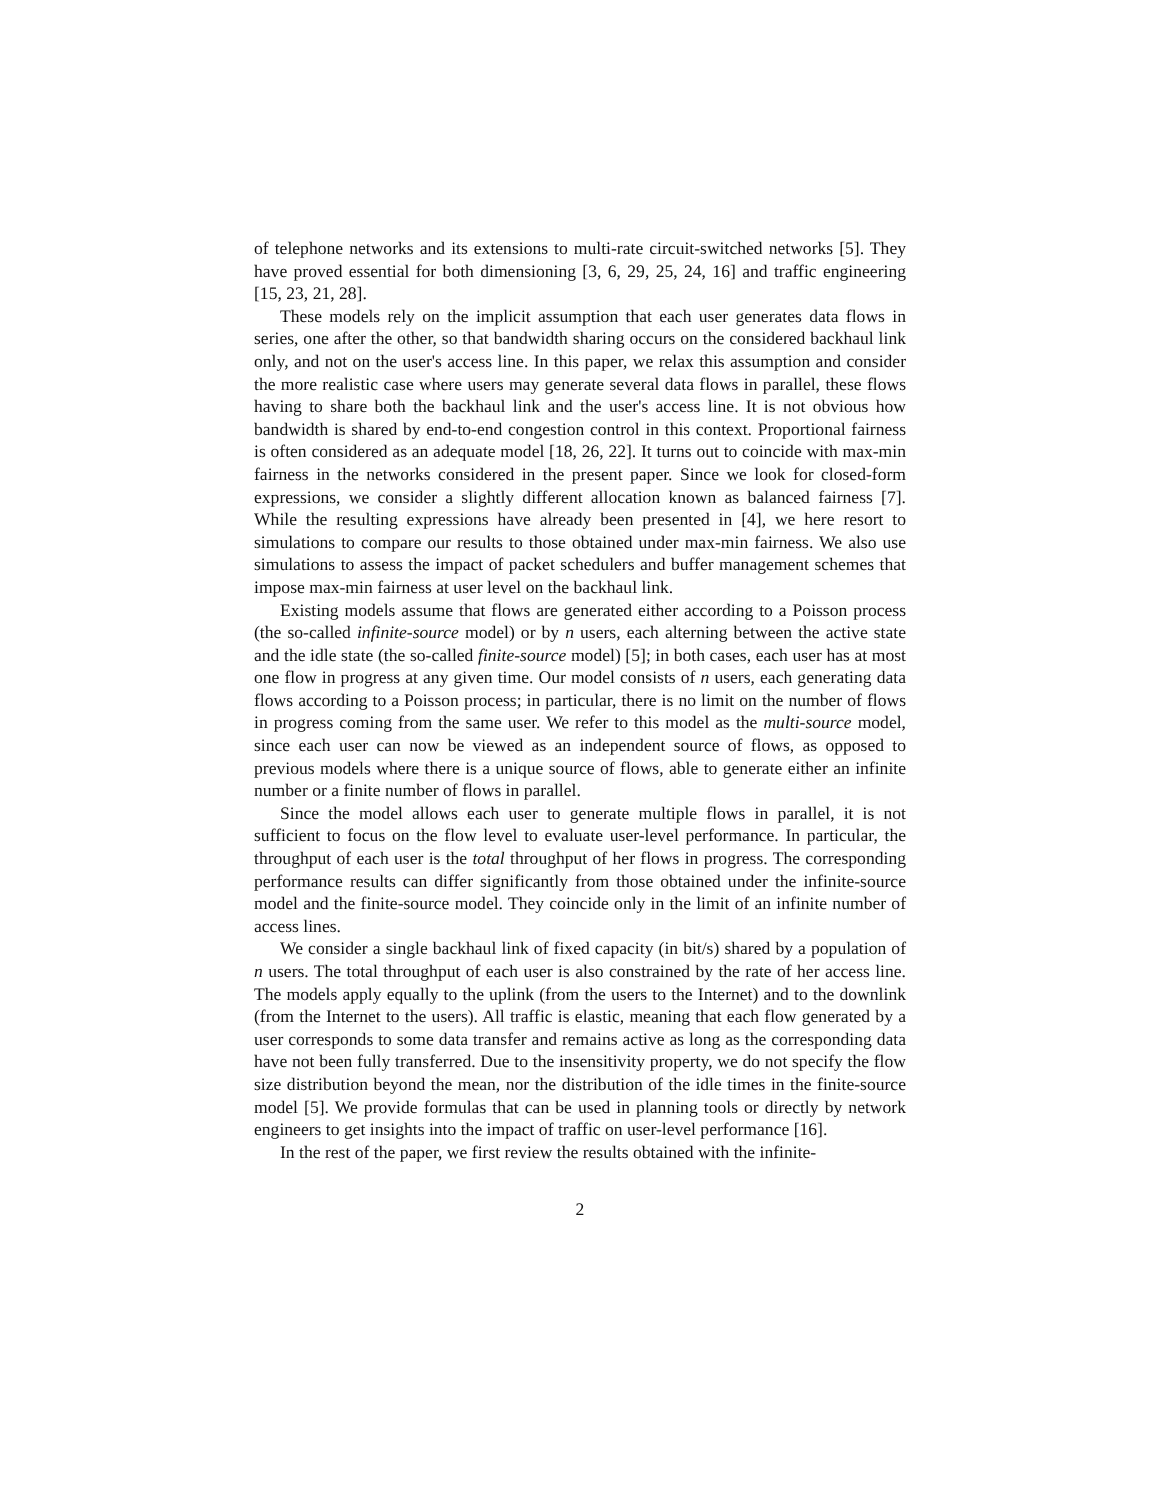of telephone networks and its extensions to multi-rate circuit-switched networks [5]. They have proved essential for both dimensioning [3, 6, 29, 25, 24, 16] and traffic engineering [15, 23, 21, 28].
These models rely on the implicit assumption that each user generates data flows in series, one after the other, so that bandwidth sharing occurs on the considered backhaul link only, and not on the user's access line. In this paper, we relax this assumption and consider the more realistic case where users may generate several data flows in parallel, these flows having to share both the backhaul link and the user's access line. It is not obvious how bandwidth is shared by end-to-end congestion control in this context. Proportional fairness is often considered as an adequate model [18, 26, 22]. It turns out to coincide with max-min fairness in the networks considered in the present paper. Since we look for closed-form expressions, we consider a slightly different allocation known as balanced fairness [7]. While the resulting expressions have already been presented in [4], we here resort to simulations to compare our results to those obtained under max-min fairness. We also use simulations to assess the impact of packet schedulers and buffer management schemes that impose max-min fairness at user level on the backhaul link.
Existing models assume that flows are generated either according to a Poisson process (the so-called infinite-source model) or by n users, each alterning between the active state and the idle state (the so-called finite-source model) [5]; in both cases, each user has at most one flow in progress at any given time. Our model consists of n users, each generating data flows according to a Poisson process; in particular, there is no limit on the number of flows in progress coming from the same user. We refer to this model as the multi-source model, since each user can now be viewed as an independent source of flows, as opposed to previous models where there is a unique source of flows, able to generate either an infinite number or a finite number of flows in parallel.
Since the model allows each user to generate multiple flows in parallel, it is not sufficient to focus on the flow level to evaluate user-level performance. In particular, the throughput of each user is the total throughput of her flows in progress. The corresponding performance results can differ significantly from those obtained under the infinite-source model and the finite-source model. They coincide only in the limit of an infinite number of access lines.
We consider a single backhaul link of fixed capacity (in bit/s) shared by a population of n users. The total throughput of each user is also constrained by the rate of her access line. The models apply equally to the uplink (from the users to the Internet) and to the downlink (from the Internet to the users). All traffic is elastic, meaning that each flow generated by a user corresponds to some data transfer and remains active as long as the corresponding data have not been fully transferred. Due to the insensitivity property, we do not specify the flow size distribution beyond the mean, nor the distribution of the idle times in the finite-source model [5]. We provide formulas that can be used in planning tools or directly by network engineers to get insights into the impact of traffic on user-level performance [16].
In the rest of the paper, we first review the results obtained with the infinite-
2